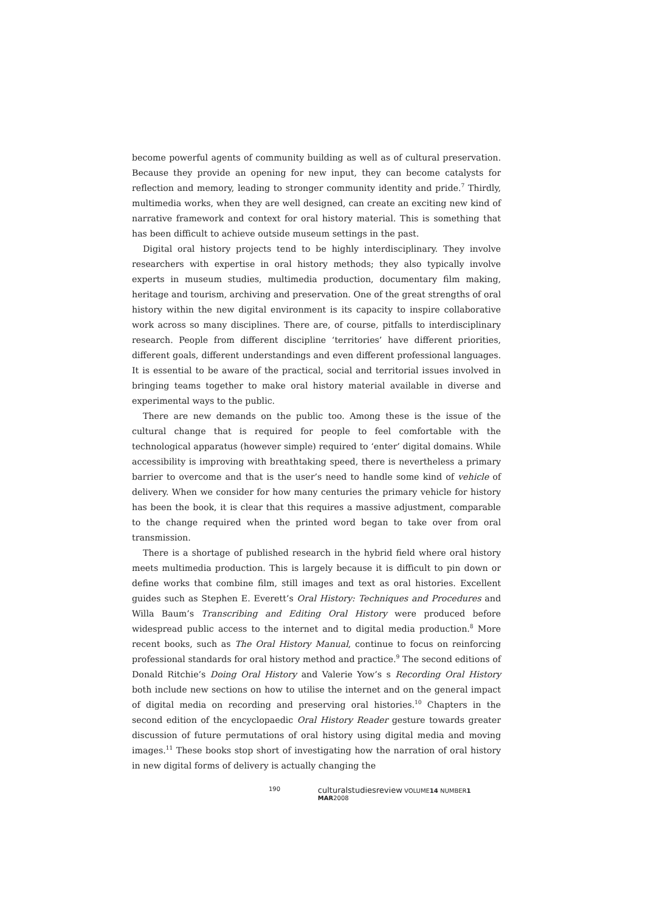become powerful agents of community building as well as of cultural preservation. Because they provide an opening for new input, they can become catalysts for reflection and memory, leading to stronger community identity and pride.<sup>7</sup> Thirdly, multimedia works, when they are well designed, can create an exciting new kind of narrative framework and context for oral history material. This is something that has been difficult to achieve outside museum settings in the past.
Digital oral history projects tend to be highly interdisciplinary. They involve researchers with expertise in oral history methods; they also typically involve experts in museum studies, multimedia production, documentary film making, heritage and tourism, archiving and preservation. One of the great strengths of oral history within the new digital environment is its capacity to inspire collaborative work across so many disciplines. There are, of course, pitfalls to interdisciplinary research. People from different discipline ‘territories’ have different priorities, different goals, different understandings and even different professional languages. It is essential to be aware of the practical, social and territorial issues involved in bringing teams together to make oral history material available in diverse and experimental ways to the public.
There are new demands on the public too. Among these is the issue of the cultural change that is required for people to feel comfortable with the technological apparatus (however simple) required to ‘enter’ digital domains. While accessibility is improving with breathtaking speed, there is nevertheless a primary barrier to overcome and that is the user’s need to handle some kind of vehicle of delivery. When we consider for how many centuries the primary vehicle for history has been the book, it is clear that this requires a massive adjustment, comparable to the change required when the printed word began to take over from oral transmission.
There is a shortage of published research in the hybrid field where oral history meets multimedia production. This is largely because it is difficult to pin down or define works that combine film, still images and text as oral histories. Excellent guides such as Stephen E. Everett’s Oral History: Techniques and Procedures and Willa Baum’s Transcribing and Editing Oral History were produced before widespread public access to the internet and to digital media production.<sup>8</sup> More recent books, such as The Oral History Manual, continue to focus on reinforcing professional standards for oral history method and practice.<sup>9</sup> The second editions of Donald Ritchie’s Doing Oral History and Valerie Yow’s s Recording Oral History both include new sections on how to utilise the internet and on the general impact of digital media on recording and preserving oral histories.<sup>10</sup> Chapters in the second edition of the encyclopaedic Oral History Reader gesture towards greater discussion of future permutations of oral history using digital media and moving images.<sup>11</sup> These books stop short of investigating how the narration of oral history in new digital forms of delivery is actually changing the
190 culturalstudiesreview VOLUME14 NUMBER1 MAR2008